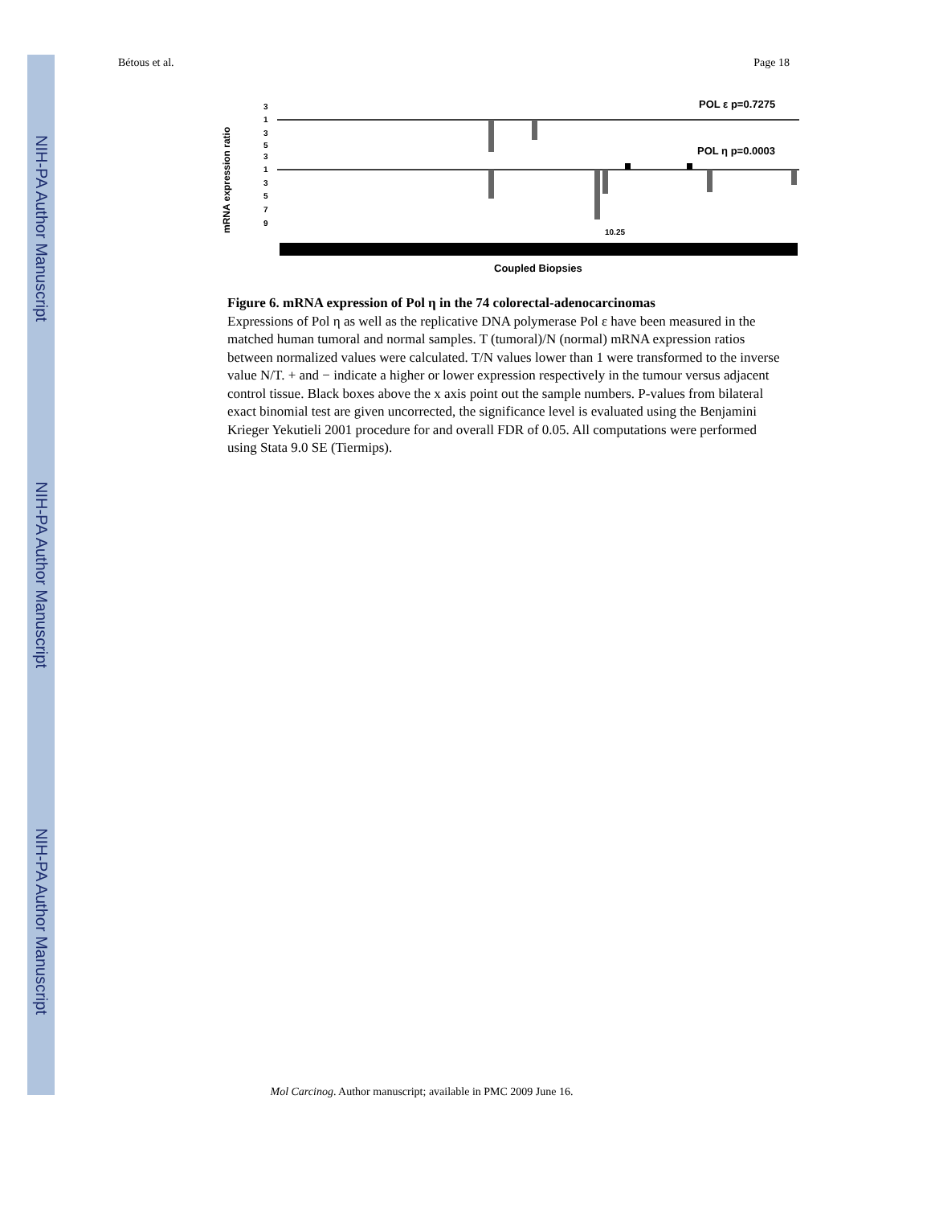NIH-PA Author Manuscript
NIH-PA Author Manuscript
NIH-PA Author Manuscript
Bétous et al. Page 18
mRNA expression ratio
POL ε p=0.7275
POL η p=0.0003
3
1
3
5
3
1
3
5
7
9
10.25
Coupled Biopsies
Figure 6. mRNA expression of Pol η in the 74 colorectal-adenocarcinomas
Expressions of Pol η as well as the replicative DNA polymerase Pol ε have been measured in the matched human tumoral and normal samples. T (tumoral)/N (normal) mRNA expression ratios between normalized values were calculated. T/N values lower than 1 were transformed to the inverse value N/T. + and − indicate a higher or lower expression respectively in the tumour versus adjacent control tissue. Black boxes above the x axis point out the sample numbers. P-values from bilateral exact binomial test are given uncorrected, the significance level is evaluated using the Benjamini Krieger Yekutieli 2001 procedure for and overall FDR of 0.05. All computations were performed using Stata 9.0 SE (Tiermips).
Mol Carcinog. Author manuscript; available in PMC 2009 June 16.